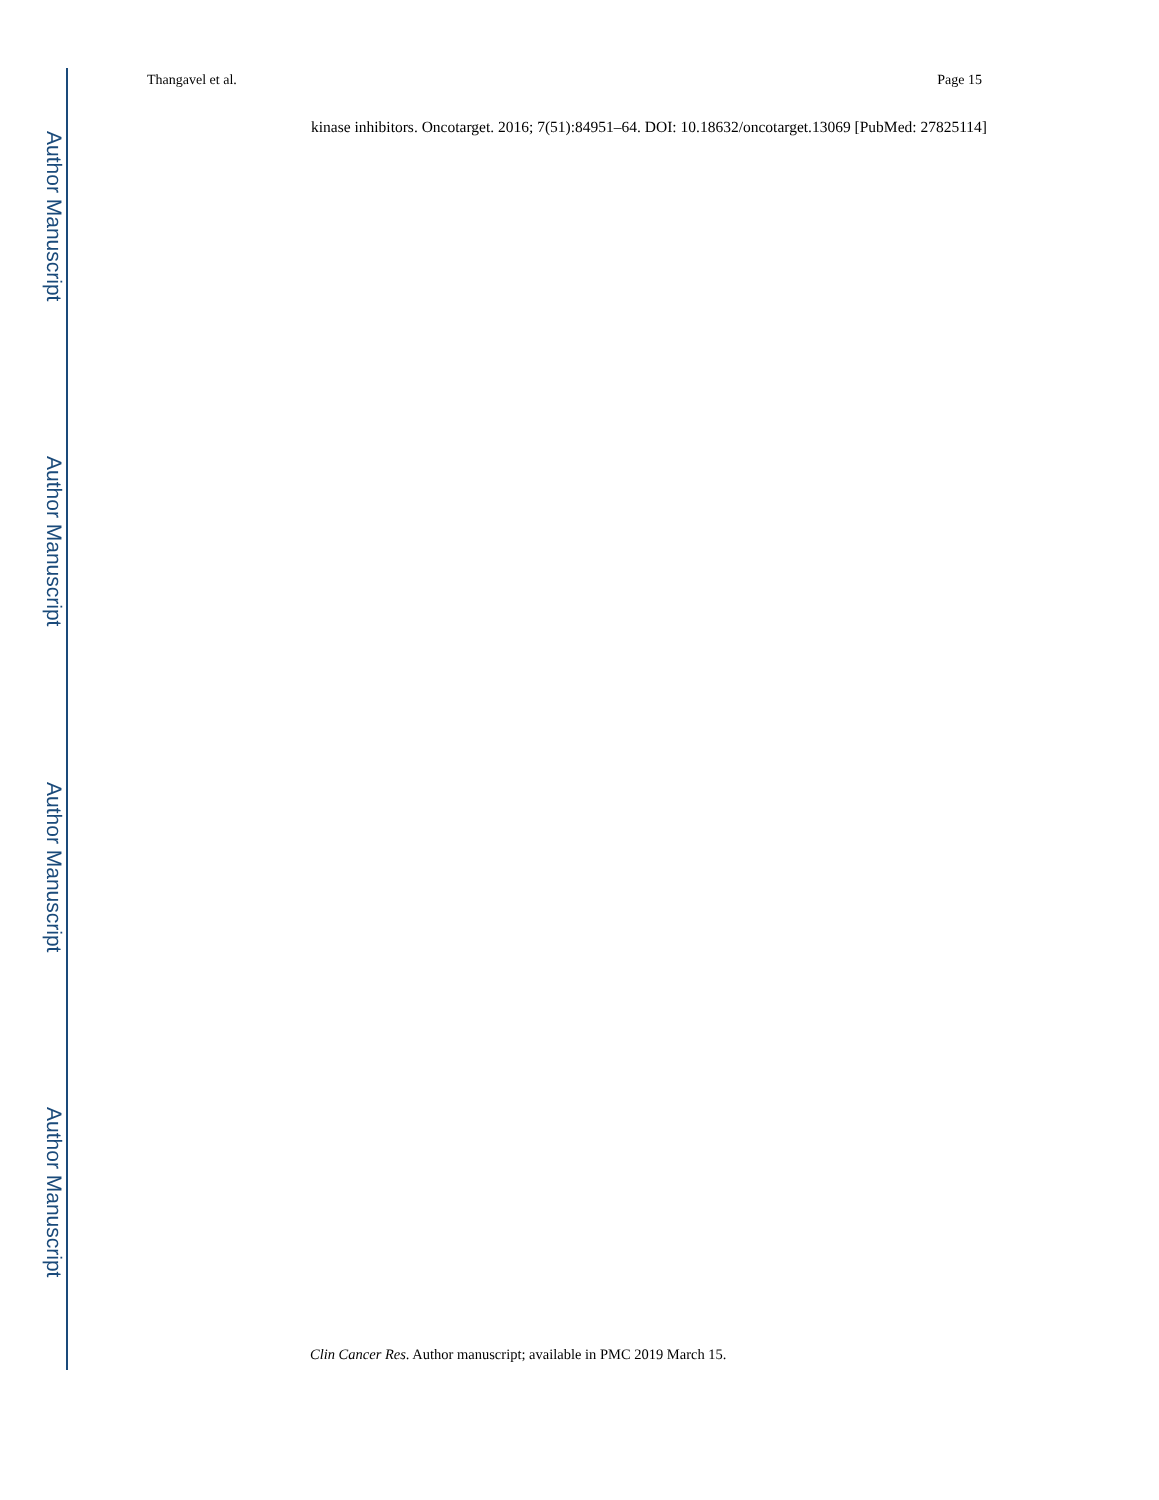Author Manuscript
Author Manuscript
Author Manuscript
Author Manuscript
Thangavel et al. Page 15
kinase inhibitors. Oncotarget. 2016; 7(51):84951–64. DOI: 10.18632/oncotarget.13069 [PubMed: 27825114]
Clin Cancer Res. Author manuscript; available in PMC 2019 March 15.